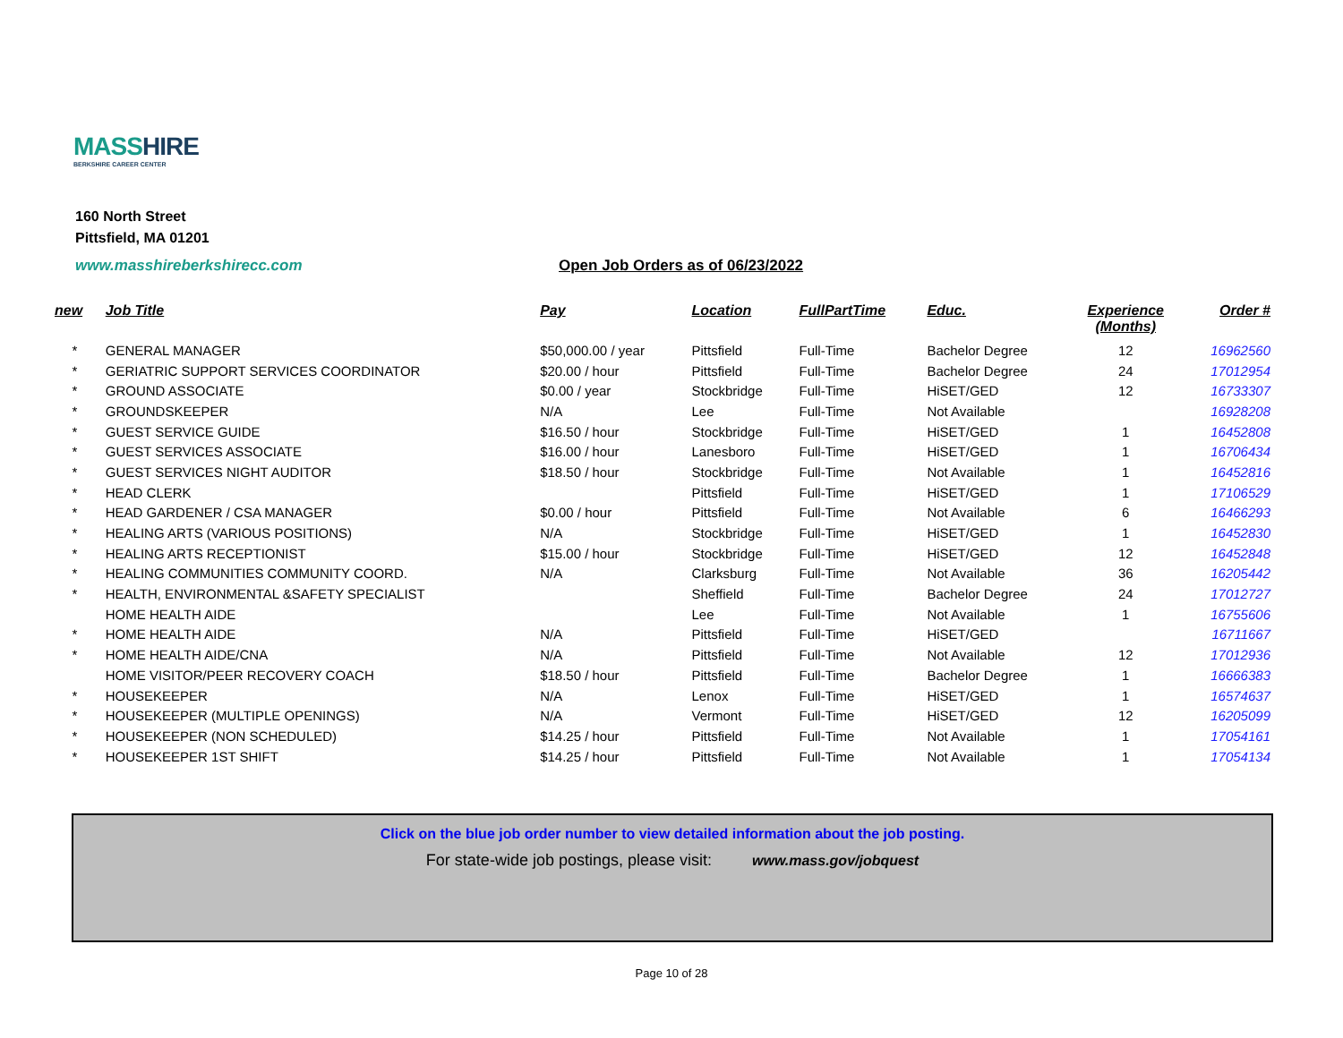MASSHIRE
BERKSHIRE CAREER CENTER
160 North Street
Pittsfield, MA 01201
www.masshireberkshirecc.com
Open Job Orders as of 06/23/2022
| new | Job Title | Pay | Location | FullPartTime | Educ. | Experience (Months) | Order # |
| --- | --- | --- | --- | --- | --- | --- | --- |
| * | GENERAL MANAGER | $50,000.00 / year | Pittsfield | Full-Time | Bachelor Degree | 12 | 16962560 |
| * | GERIATRIC SUPPORT SERVICES COORDINATOR | $20.00 / hour | Pittsfield | Full-Time | Bachelor Degree | 24 | 17012954 |
| * | GROUND ASSOCIATE | $0.00 / year | Stockbridge | Full-Time | HiSET/GED | 12 | 16733307 |
| * | GROUNDSKEEPER | N/A | Lee | Full-Time | Not Available | | 16928208 |
| * | GUEST SERVICE GUIDE | $16.50 / hour | Stockbridge | Full-Time | HiSET/GED | 1 | 16452808 |
| * | GUEST SERVICES ASSOCIATE | $16.00 / hour | Lanesboro | Full-Time | HiSET/GED | 1 | 16706434 |
| * | GUEST SERVICES NIGHT AUDITOR | $18.50 / hour | Stockbridge | Full-Time | Not Available | 1 | 16452816 |
| * | HEAD CLERK | | Pittsfield | Full-Time | HiSET/GED | 1 | 17106529 |
| * | HEAD GARDENER / CSA MANAGER | $0.00 / hour | Pittsfield | Full-Time | Not Available | 6 | 16466293 |
| * | HEALING ARTS (VARIOUS POSITIONS) | N/A | Stockbridge | Full-Time | HiSET/GED | 1 | 16452830 |
| * | HEALING ARTS RECEPTIONIST | $15.00 / hour | Stockbridge | Full-Time | HiSET/GED | 12 | 16452848 |
| * | HEALING COMMUNITIES COMMUNITY COORD. | N/A | Clarksburg | Full-Time | Not Available | 36 | 16205442 |
| * | HEALTH, ENVIRONMENTAL &SAFETY SPECIALIST | | Sheffield | Full-Time | Bachelor Degree | 24 | 17012727 |
| | HOME HEALTH AIDE | | Lee | Full-Time | Not Available | 1 | 16755606 |
| * | HOME HEALTH AIDE | N/A | Pittsfield | Full-Time | HiSET/GED | | 16711667 |
| * | HOME HEALTH AIDE/CNA | N/A | Pittsfield | Full-Time | Not Available | 12 | 17012936 |
| | HOME VISITOR/PEER RECOVERY COACH | $18.50 / hour | Pittsfield | Full-Time | Bachelor Degree | 1 | 16666383 |
| * | HOUSEKEEPER | N/A | Lenox | Full-Time | HiSET/GED | 1 | 16574637 |
| * | HOUSEKEEPER (MULTIPLE OPENINGS) | N/A | Vermont | Full-Time | HiSET/GED | 12 | 16205099 |
| * | HOUSEKEEPER (NON SCHEDULED) | $14.25 / hour | Pittsfield | Full-Time | Not Available | 1 | 17054161 |
| * | HOUSEKEEPER 1ST SHIFT | $14.25 / hour | Pittsfield | Full-Time | Not Available | 1 | 17054134 |
Click on the blue job order number to view detailed information about the job posting.
For state-wide job postings, please visit: www.mass.gov/jobquest
Page 10 of 28